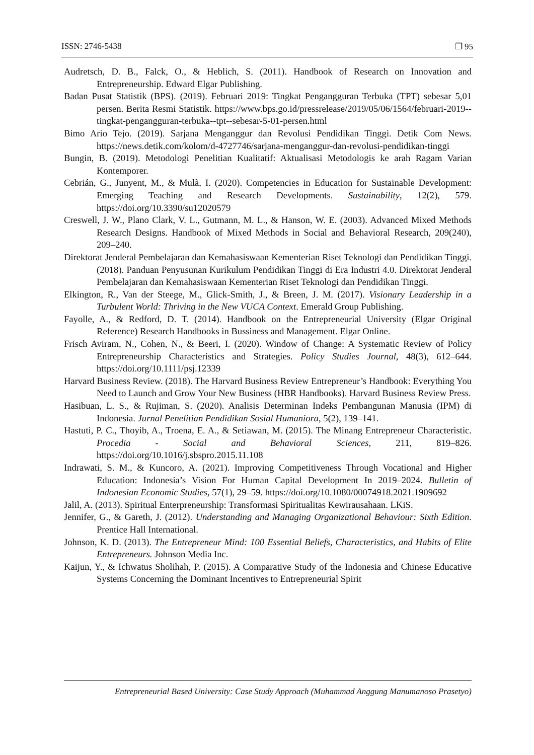ISSN: 2746-5438 ❐ 95
Audretsch, D. B., Falck, O., & Heblich, S. (2011). Handbook of Research on Innovation and Entrepreneurship. Edward Elgar Publishing.
Badan Pusat Statistik (BPS). (2019). Februari 2019: Tingkat Pengangguran Terbuka (TPT) sebesar 5,01 persen. Berita Resmi Statistik. https://www.bps.go.id/pressrelease/2019/05/06/1564/februari-2019--tingkat-pengangguran-terbuka--tpt--sebesar-5-01-persen.html
Bimo Ario Tejo. (2019). Sarjana Menganggur dan Revolusi Pendidikan Tinggi. Detik Com News. https://news.detik.com/kolom/d-4727746/sarjana-menganggur-dan-revolusi-pendidikan-tinggi
Bungin, B. (2019). Metodologi Penelitian Kualitatif: Aktualisasi Metodologis ke arah Ragam Varian Kontemporer.
Cebrián, G., Junyent, M., & Mulà, I. (2020). Competencies in Education for Sustainable Development: Emerging Teaching and Research Developments. Sustainability, 12(2), 579. https://doi.org/10.3390/su12020579
Creswell, J. W., Plano Clark, V. L., Gutmann, M. L., & Hanson, W. E. (2003). Advanced Mixed Methods Research Designs. Handbook of Mixed Methods in Social and Behavioral Research, 209(240), 209–240.
Direktorat Jenderal Pembelajaran dan Kemahasiswaan Kementerian Riset Teknologi dan Pendidikan Tinggi. (2018). Panduan Penyusunan Kurikulum Pendidikan Tinggi di Era Industri 4.0. Direktorat Jenderal Pembelajaran dan Kemahasiswaan Kementerian Riset Teknologi dan Pendidikan Tinggi.
Elkington, R., Van der Steege, M., Glick-Smith, J., & Breen, J. M. (2017). Visionary Leadership in a Turbulent World: Thriving in the New VUCA Context. Emerald Group Publishing.
Fayolle, A., & Redford, D. T. (2014). Handbook on the Entrepreneurial University (Elgar Original Reference) Research Handbooks in Bussiness and Management. Elgar Online.
Frisch Aviram, N., Cohen, N., & Beeri, I. (2020). Window of Change: A Systematic Review of Policy Entrepreneurship Characteristics and Strategies. Policy Studies Journal, 48(3), 612–644. https://doi.org/10.1111/psj.12339
Harvard Business Review. (2018). The Harvard Business Review Entrepreneur’s Handbook: Everything You Need to Launch and Grow Your New Business (HBR Handbooks). Harvard Business Review Press.
Hasibuan, L. S., & Rujiman, S. (2020). Analisis Determinan Indeks Pembangunan Manusia (IPM) di Indonesia. Jurnal Penelitian Pendidikan Sosial Humaniora, 5(2), 139–141.
Hastuti, P. C., Thoyib, A., Troena, E. A., & Setiawan, M. (2015). The Minang Entrepreneur Characteristic. Procedia - Social and Behavioral Sciences, 211, 819–826. https://doi.org/10.1016/j.sbspro.2015.11.108
Indrawati, S. M., & Kuncoro, A. (2021). Improving Competitiveness Through Vocational and Higher Education: Indonesia’s Vision For Human Capital Development In 2019–2024. Bulletin of Indonesian Economic Studies, 57(1), 29–59. https://doi.org/10.1080/00074918.2021.1909692
Jalil, A. (2013). Spiritual Enterpreneurship: Transformasi Spiritualitas Kewirausahaan. LKiS.
Jennifer, G., & Gareth, J. (2012). Understanding and Managing Organizational Behaviour: Sixth Edition. Prentice Hall International.
Johnson, K. D. (2013). The Entrepreneur Mind: 100 Essential Beliefs, Characteristics, and Habits of Elite Entrepreneurs. Johnson Media Inc.
Kaijun, Y., & Ichwatus Sholihah, P. (2015). A Comparative Study of the Indonesia and Chinese Educative Systems Concerning the Dominant Incentives to Entrepreneurial Spirit
Entrepreneurial Based University: Case Study Approach (Muhammad Anggung Manumanoso Prasetyo)